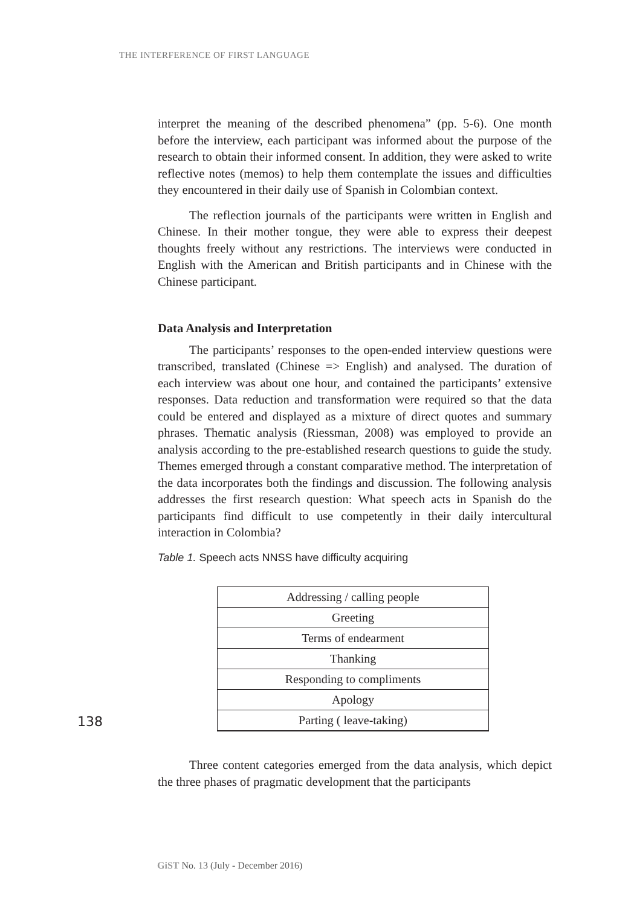THE INTERFERENCE OF FIRST LANGUAGE
interpret the meaning of the described phenomena” (pp. 5-6). One month before the interview, each participant was informed about the purpose of the research to obtain their informed consent. In addition, they were asked to write reflective notes (memos) to help them contemplate the issues and difficulties they encountered in their daily use of Spanish in Colombian context.
The reflection journals of the participants were written in English and Chinese. In their mother tongue, they were able to express their deepest thoughts freely without any restrictions. The interviews were conducted in English with the American and British participants and in Chinese with the Chinese participant.
Data Analysis and Interpretation
The participants’ responses to the open-ended interview questions were transcribed, translated (Chinese => English) and analysed. The duration of each interview was about one hour, and contained the participants’ extensive responses. Data reduction and transformation were required so that the data could be entered and displayed as a mixture of direct quotes and summary phrases. Thematic analysis (Riessman, 2008) was employed to provide an analysis according to the pre-established research questions to guide the study. Themes emerged through a constant comparative method. The interpretation of the data incorporates both the findings and discussion. The following analysis addresses the first research question: What speech acts in Spanish do the participants find difficult to use competently in their daily intercultural interaction in Colombia?
Table 1. Speech acts NNSS have difficulty acquiring
| Addressing / calling people |
| Greeting |
| Terms of endearment |
| Thanking |
| Responding to compliments |
| Apology |
| Parting ( leave-taking) |
Three content categories emerged from the data analysis, which depict the three phases of pragmatic development that the participants
138
GiST No. 13 (July - December 2016)